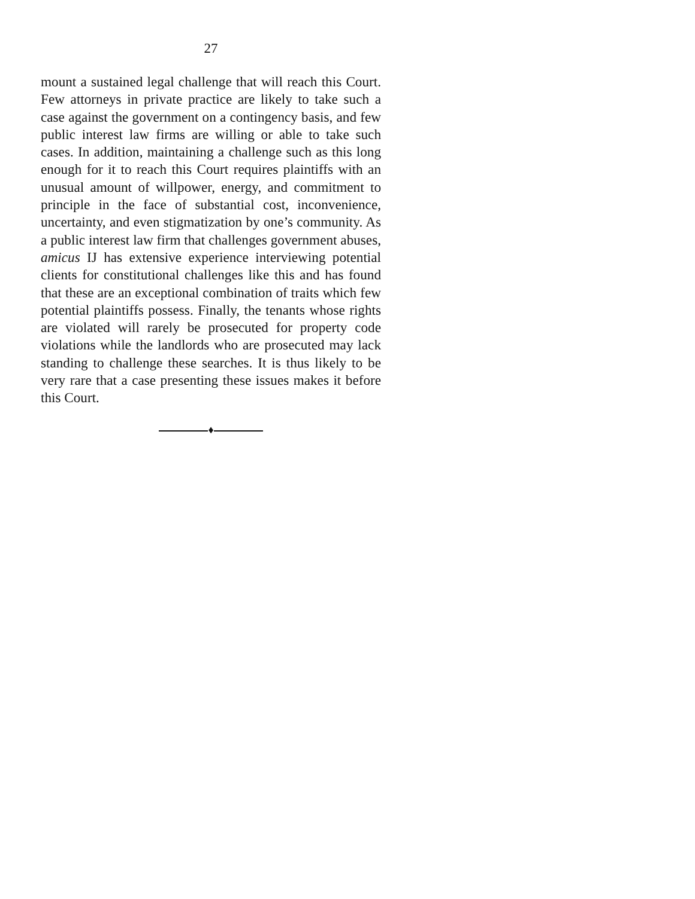27
mount a sustained legal challenge that will reach this Court. Few attorneys in private practice are likely to take such a case against the government on a contingency basis, and few public interest law firms are willing or able to take such cases. In addition, maintaining a challenge such as this long enough for it to reach this Court requires plaintiffs with an unusual amount of willpower, energy, and commitment to principle in the face of substantial cost, inconvenience, uncertainty, and even stigmatization by one’s community. As a public interest law firm that challenges government abuses, amicus IJ has extensive experience interviewing potential clients for constitutional challenges like this and has found that these are an exceptional combination of traits which few potential plaintiffs possess. Finally, the tenants whose rights are violated will rarely be prosecuted for property code violations while the landlords who are prosecuted may lack standing to challenge these searches. It is thus likely to be very rare that a case presenting these issues makes it before this Court.
♦